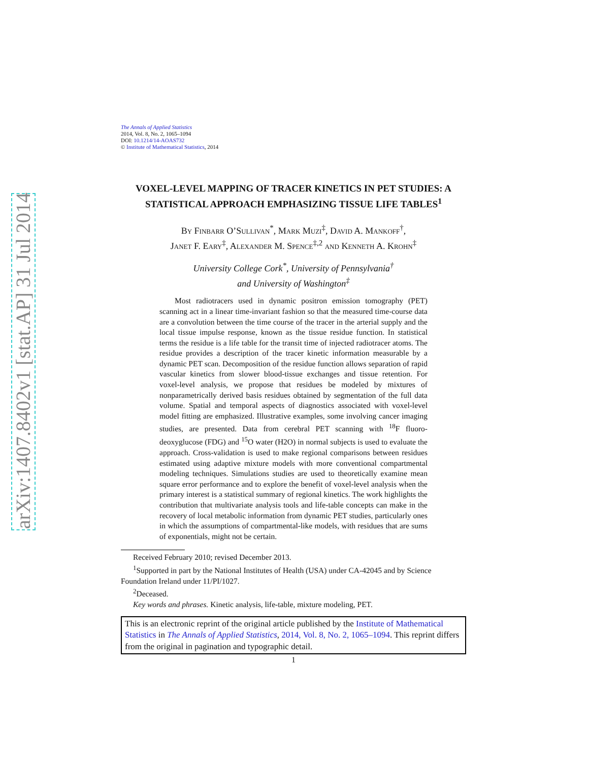arXiv:1407.8402v1 [stat.AP] 31 Jul 2014
The Annals of Applied Statistics
2014, Vol. 8, No. 2, 1065–1094
DOI: 10.1214/14-AOAS732
© Institute of Mathematical Statistics, 2014
VOXEL-LEVEL MAPPING OF TRACER KINETICS IN PET STUDIES: A STATISTICAL APPROACH EMPHASIZING TISSUE LIFE TABLES<sup>1</sup>
By Finbarr O’Sullivan<sup>*</sup>, Mark Muzi<sup>‡</sup>, David A. Mankoff<sup>†</sup>,
Janet F. Eary<sup>‡</sup>, Alexander M. Spence<sup>‡,2</sup> and Kenneth A. Krohn<sup>‡</sup>
University College Cork<sup>*</sup>, University of Pennsylvania<sup>†</sup>
and University of Washington<sup>‡</sup>
Most radiotracers used in dynamic positron emission tomography (PET) scanning act in a linear time-invariant fashion so that the measured time-course data are a convolution between the time course of the tracer in the arterial supply and the local tissue impulse response, known as the tissue residue function. In statistical terms the residue is a life table for the transit time of injected radiotracer atoms. The residue provides a description of the tracer kinetic information measurable by a dynamic PET scan. Decomposition of the residue function allows separation of rapid vascular kinetics from slower blood-tissue exchanges and tissue retention. For voxel-level analysis, we propose that residues be modeled by mixtures of nonparametrically derived basis residues obtained by segmentation of the full data volume. Spatial and temporal aspects of diagnostics associated with voxel-level model fitting are emphasized. Illustrative examples, some involving cancer imaging studies, are presented. Data from cerebral PET scanning with <sup>18</sup>F fluoro-deoxyglucose (FDG) and <sup>15</sup>O water (H2O) in normal subjects is used to evaluate the approach. Cross-validation is used to make regional comparisons between residues estimated using adaptive mixture models with more conventional compartmental modeling techniques. Simulations studies are used to theoretically examine mean square error performance and to explore the benefit of voxel-level analysis when the primary interest is a statistical summary of regional kinetics. The work highlights the contribution that multivariate analysis tools and life-table concepts can make in the recovery of local metabolic information from dynamic PET studies, particularly ones in which the assumptions of compartmental-like models, with residues that are sums of exponentials, might not be certain.
Received February 2010; revised December 2013.
<sup>1</sup> Supported in part by the National Institutes of Health (USA) under CA-42045 and by Science Foundation Ireland under 11/PI/1027.
<sup>2</sup> Deceased.
Key words and phrases. Kinetic analysis, life-table, mixture modeling, PET.
This is an electronic reprint of the original article published by the Institute of Mathematical Statistics in The Annals of Applied Statistics, 2014, Vol. 8, No. 2, 1065–1094. This reprint differs from the original in pagination and typographic detail.
1